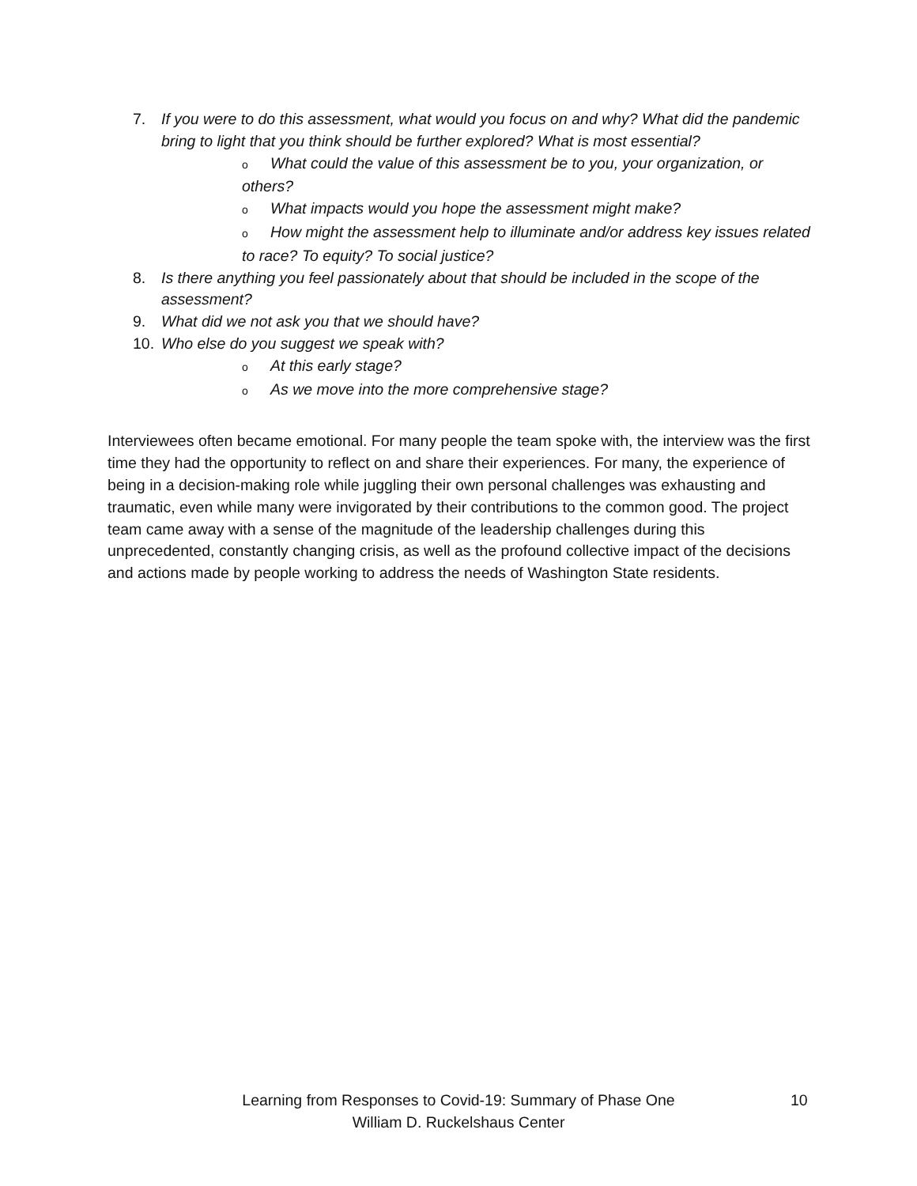7. If you were to do this assessment, what would you focus on and why? What did the pandemic bring to light that you think should be further explored? What is most essential?
o What could the value of this assessment be to you, your organization, or others?
o What impacts would you hope the assessment might make?
o How might the assessment help to illuminate and/or address key issues related to race? To equity? To social justice?
8. Is there anything you feel passionately about that should be included in the scope of the assessment?
9. What did we not ask you that we should have?
10. Who else do you suggest we speak with?
o At this early stage?
o As we move into the more comprehensive stage?
Interviewees often became emotional. For many people the team spoke with, the interview was the first time they had the opportunity to reflect on and share their experiences. For many, the experience of being in a decision-making role while juggling their own personal challenges was exhausting and traumatic, even while many were invigorated by their contributions to the common good. The project team came away with a sense of the magnitude of the leadership challenges during this unprecedented, constantly changing crisis, as well as the profound collective impact of the decisions and actions made by people working to address the needs of Washington State residents.
Learning from Responses to Covid-19: Summary of Phase One
William D. Ruckelshaus Center
10